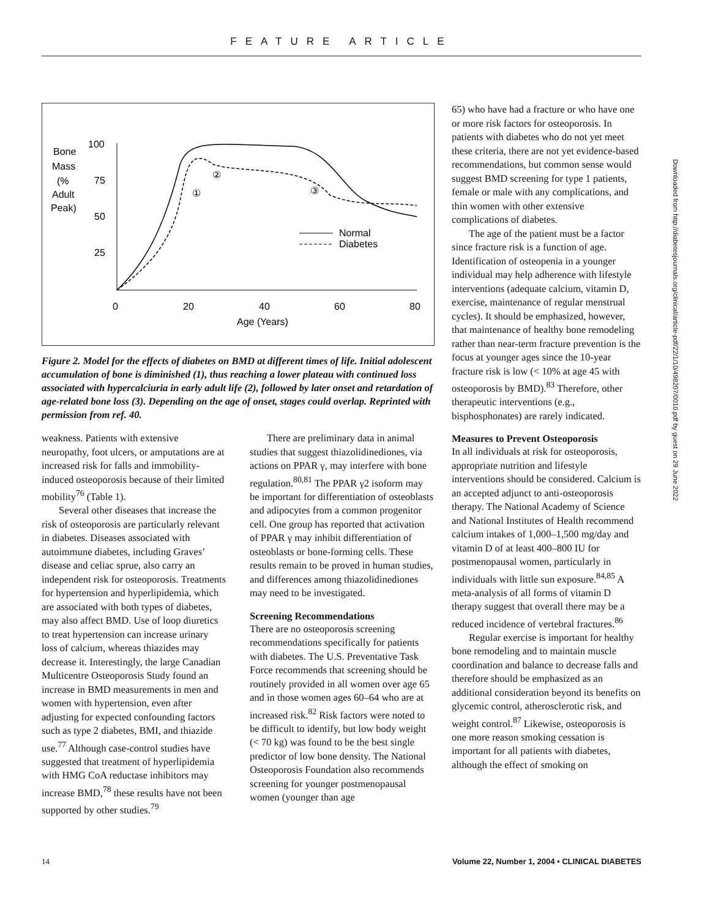FEATURE ARTICLE
Downloaded from http://diabetesjournals.org/clinical/article-pdf/22/1/10/498207/0010.pdf by guest on 29 June 2022
Bone
Mass
(%
Adult
Peak)
100
75
50
25
0
20
40
60
80
Age (Years)
①
②
③
Normal
Diabetes
Figure 2. Model for the effects of diabetes on BMD at different times of life. Initial adolescent accumulation of bone is diminished (1), thus reaching a lower plateau with continued loss associated with hypercalciuria in early adult life (2), followed by later onset and retardation of age-related bone loss (3). Depending on the age of onset, stages could overlap. Reprinted with permission from ref. 40.
weakness. Patients with extensive neuropathy, foot ulcers, or amputations are at increased risk for falls and immobility-induced osteoporosis because of their limited mobility<sup>76</sup> (Table 1).
Several other diseases that increase the risk of osteoporosis are particularly relevant in diabetes. Diseases associated with autoimmune diabetes, including Graves’ disease and celiac sprue, also carry an independent risk for osteoporosis. Treatments for hypertension and hyperlipidemia, which are associated with both types of diabetes, may also affect BMD. Use of loop diuretics to treat hypertension can increase urinary loss of calcium, whereas thiazides may decrease it. Interestingly, the large Canadian Multicentre Osteoporosis Study found an increase in BMD measurements in men and women with hypertension, even after adjusting for expected confounding factors such as type 2 diabetes, BMI, and thiazide use.<sup>77</sup> Although case-control studies have suggested that treatment of hyperlipidemia with HMG CoA reductase inhibitors may increase BMD,<sup>78</sup> these results have not been supported by other studies.<sup>79</sup>
There are preliminary data in animal studies that suggest thiazolidinediones, via actions on PPAR γ, may interfere with bone regulation.<sup>80,81</sup> The PPAR γ2 isoform may be important for differentiation of osteoblasts and adipocytes from a common progenitor cell. One group has reported that activation of PPAR γ may inhibit differentiation of osteoblasts or bone-forming cells. These results remain to be proved in human studies, and differences among thiazolidinediones may need to be investigated.
Screening Recommendations
There are no osteoporosis screening recommendations specifically for patients with diabetes. The U.S. Preventative Task Force recommends that screening should be routinely provided in all women over age 65 and in those women ages 60–64 who are at increased risk.<sup>82</sup> Risk factors were noted to be difficult to identify, but low body weight (< 70 kg) was found to be the best single predictor of low bone density. The National Osteoporosis Foundation also recommends screening for younger postmenopausal women (younger than age
65) who have had a fracture or who have one or more risk factors for osteoporosis. In patients with diabetes who do not yet meet these criteria, there are not yet evidence-based recommendations, but common sense would suggest BMD screening for type 1 patients, female or male with any complications, and thin women with other extensive complications of diabetes.
The age of the patient must be a factor since fracture risk is a function of age. Identification of osteopenia in a younger individual may help adherence with lifestyle interventions (adequate calcium, vitamin D, exercise, maintenance of regular menstrual cycles). It should be emphasized, however, that maintenance of healthy bone remodeling rather than near-term fracture prevention is the focus at younger ages since the 10-year fracture risk is low (< 10% at age 45 with osteoporosis by BMD).<sup>83</sup> Therefore, other therapeutic interventions (e.g., bisphosphonates) are rarely indicated.
Measures to Prevent Osteoporosis
In all individuals at risk for osteoporosis, appropriate nutrition and lifestyle interventions should be considered. Calcium is an accepted adjunct to anti-osteoporosis therapy. The National Academy of Science and National Institutes of Health recommend calcium intakes of 1,000–1,500 mg/day and vitamin D of at least 400–800 IU for postmenopausal women, particularly in individuals with little sun exposure.<sup>84,85</sup> A meta-analysis of all forms of vitamin D therapy suggest that overall there may be a reduced incidence of vertebral fractures.<sup>86</sup>
Regular exercise is important for healthy bone remodeling and to maintain muscle coordination and balance to decrease falls and therefore should be emphasized as an additional consideration beyond its benefits on glycemic control, atherosclerotic risk, and weight control.<sup>87</sup> Likewise, osteoporosis is one more reason smoking cessation is important for all patients with diabetes, although the effect of smoking on
14 Volume 22, Number 1, 2004 • CLINICAL DIABETES